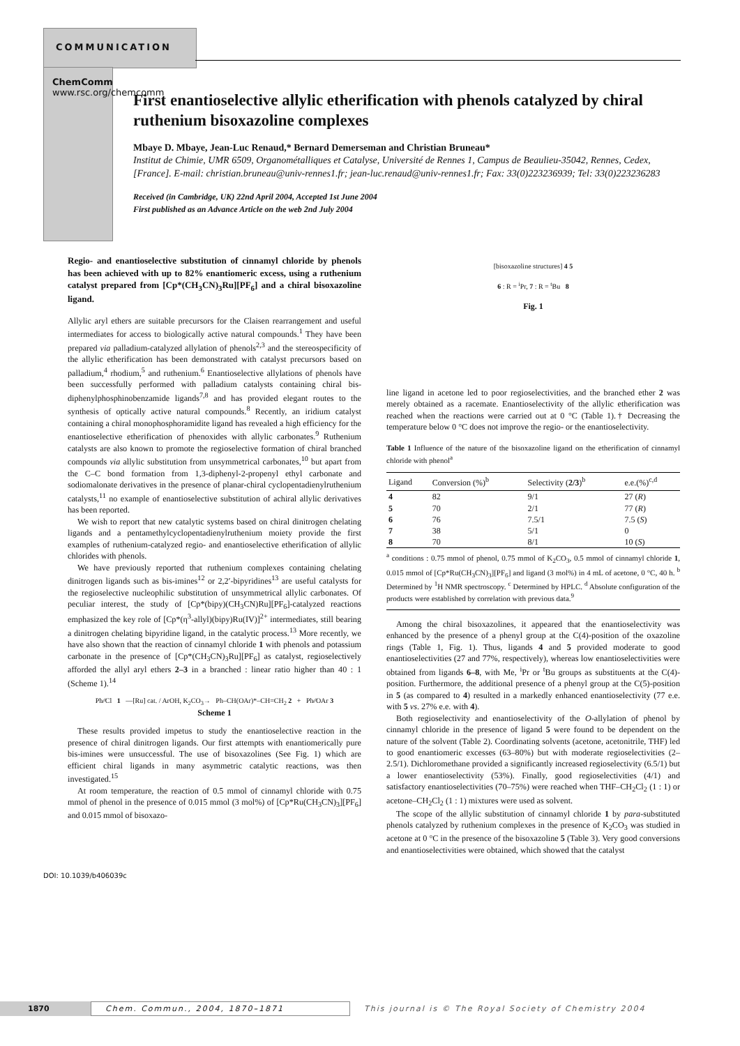COMMUNICATION
ChemComm www.rsc.org/chemcomm
First enantioselective allylic etherification with phenols catalyzed by chiral ruthenium bisoxazoline complexes
Mbaye D. Mbaye, Jean-Luc Renaud,* Bernard Demerseman and Christian Bruneau*
Institut de Chimie, UMR 6509, Organométalliques et Catalyse, Université de Rennes 1, Campus de Beaulieu-35042, Rennes, Cedex, [France]. E-mail: christian.bruneau@univ-rennes1.fr; jean-luc.renaud@univ-rennes1.fr; Fax: 33(0)223236939; Tel: 33(0)223236283
Received (in Cambridge, UK) 22nd April 2004, Accepted 1st June 2004
First published as an Advance Article on the web 2nd July 2004
Regio- and enantioselective substitution of cinnamyl chloride by phenols has been achieved with up to 82% enantiomeric excess, using a ruthenium catalyst prepared from [Cp*(CH<sub>3</sub>CN)<sub>3</sub>Ru][PF<sub>6</sub>] and a chiral bisoxazoline ligand.
Allylic aryl ethers are suitable precursors for the Claisen rearrangement and useful intermediates for access to biologically active natural compounds.<sup>1</sup> They have been prepared via palladium-catalyzed allylation of phenols<sup>2,3</sup> and the stereospecificity of the allylic etherification has been demonstrated with catalyst precursors based on palladium,<sup>4</sup> rhodium,<sup>5</sup> and ruthenium.<sup>6</sup> Enantioselective allylations of phenols have been successfully performed with palladium catalysts containing chiral bis-diphenylphosphinobenzamide ligands<sup>7,8</sup> and has provided elegant routes to the synthesis of optically active natural compounds.<sup>8</sup> Recently, an iridium catalyst containing a chiral monophosphoramidite ligand has revealed a high efficiency for the enantioselective etherification of phenoxides with allylic carbonates.<sup>9</sup> Ruthenium catalysts are also known to promote the regioselective formation of chiral branched compounds via allylic substitution from unsymmetrical carbonates,<sup>10</sup> but apart from the C–C bond formation from 1,3-diphenyl-2-propenyl ethyl carbonate and sodiomalonate derivatives in the presence of planar-chiral cyclopentadienylruthenium catalysts,<sup>11</sup> no example of enantioselective substitution of achiral allylic derivatives has been reported.
We wish to report that new catalytic systems based on chiral dinitrogen chelating ligands and a pentamethylcyclopentadienylruthenium moiety provide the first examples of ruthenium-catalyzed regio- and enantioselective etherification of allylic chlorides with phenols.
We have previously reported that ruthenium complexes containing chelating dinitrogen ligands such as bis-imines<sup>12</sup> or 2,2′-bipyridines<sup>13</sup> are useful catalysts for the regioselective nucleophilic substitution of unsymmetrical allylic carbonates. Of peculiar interest, the study of [Cp*(bipy)(CH<sub>3</sub>CN)Ru][PF<sub>6</sub>]-catalyzed reactions emphasized the key role of [Cp*(η<sup>3</sup>-allyl)(bipy)Ru(IV)]<sup>2+</sup> intermediates, still bearing a dinitrogen chelating bipyridine ligand, in the catalytic process.<sup>13</sup> More recently, we have also shown that the reaction of cinnamyl chloride 1 with phenols and potassium carbonate in the presence of [Cp*(CH<sub>3</sub>CN)<sub>3</sub>Ru][PF<sub>6</sub>] as catalyst, regioselectively afforded the allyl aryl ethers 2–3 in a branched : linear ratio higher than 40 : 1 (Scheme 1).<sup>14</sup>
Ph⁄⁄Cl 1 —[Ru] cat. / ArOH, K<sub>2</sub>CO<sub>3</sub>→ Ph–CH(OAr)*–CH=CH<sub>2</sub> 2 + Ph⁄⁄OAr 3
Scheme 1
These results provided impetus to study the enantioselective reaction in the presence of chiral dinitrogen ligands. Our first attempts with enantiomerically pure bis-imines were unsuccessful. The use of bisoxazolines (See Fig. 1) which are efficient chiral ligands in many asymmetric catalytic reactions, was then investigated.<sup>15</sup>
At room temperature, the reaction of 0.5 mmol of cinnamyl chloride with 0.75 mmol of phenol in the presence of 0.015 mmol (3 mol%) of [Cp*Ru(CH<sub>3</sub>CN)<sub>3</sub>][PF<sub>6</sub>] and 0.015 mmol of bisoxazo-
[bisoxazoline structures] 4 5
6 : R = <sup>i</sup>Pr, 7 : R = <sup>t</sup>Bu 8
Fig. 1
line ligand in acetone led to poor regioselectivities, and the branched ether 2 was merely obtained as a racemate. Enantioselectivity of the allylic etherification was reached when the reactions were carried out at 0 °C (Table 1).† Decreasing the temperature below 0 °C does not improve the regio- or the enantioselectivity.
Table 1 Influence of the nature of the bisoxazoline ligand on the etherification of cinnamyl chloride with phenol<sup>a</sup>
| Ligand | Conversion (%)<sup>b</sup> | Selectivity ( 2/3 )<sup>b</sup> | e.e.(%)<sup>c,d</sup> |
| --- | --- | --- | --- |
| 4 | 82 | 9/1 | 27 ( R ) |
| 5 | 70 | 2/1 | 77 ( R ) |
| 6 | 76 | 7.5/1 | 7.5 ( S ) |
| 7 | 38 | 5/1 | 0 |
| 8 | 70 | 8/1 | 10 ( S ) |
<sup>a</sup> conditions : 0.75 mmol of phenol, 0.75 mmol of K<sub>2</sub>CO<sub>3</sub>, 0.5 mmol of cinnamyl chloride 1, 0.015 mmol of [Cp*Ru(CH<sub>3</sub>CN)<sub>3</sub>][PF<sub>6</sub>] and ligand (3 mol%) in 4 mL of acetone, 0 °C, 40 h. <sup>b</sup> Determined by <sup>1</sup>H NMR spectroscopy. <sup>c</sup> Determined by HPLC. <sup>d</sup> Absolute configuration of the products were established by correlation with previous data.<sup>9</sup>
Among the chiral bisoxazolines, it appeared that the enantioselectivity was enhanced by the presence of a phenyl group at the C(4)-position of the oxazoline rings (Table 1, Fig. 1). Thus, ligands 4 and 5 provided moderate to good enantioselectivities (27 and 77%, respectively), whereas low enantioselectivities were obtained from ligands 6–8, with Me, <sup>i</sup>Pr or <sup>t</sup>Bu groups as substituents at the C(4)-position. Furthermore, the additional presence of a phenyl group at the C(5)-position in 5 (as compared to 4) resulted in a markedly enhanced enantioselectivity (77 e.e. with 5 vs. 27% e.e. with 4).
Both regioselectivity and enantioselectivity of the O-allylation of phenol by cinnamyl chloride in the presence of ligand 5 were found to be dependent on the nature of the solvent (Table 2). Coordinating solvents (acetone, acetonitrile, THF) led to good enantiomeric excesses (63–80%) but with moderate regioselectivities (2–2.5/1). Dichloromethane provided a significantly increased regioselectivity (6.5/1) but a lower enantioselectivity (53%). Finally, good regioselectivities (4/1) and satisfactory enantioselectivities (70–75%) were reached when THF–CH<sub>2</sub>Cl<sub>2</sub> (1 : 1) or acetone–CH<sub>2</sub>Cl<sub>2</sub> (1 : 1) mixtures were used as solvent.
The scope of the allylic substitution of cinnamyl chloride 1 by para-substituted phenols catalyzed by ruthenium complexes in the presence of K<sub>2</sub>CO<sub>3</sub> was studied in acetone at 0 °C in the presence of the bisoxazoline 5 (Table 3). Very good conversions and enantioselectivities were obtained, which showed that the catalyst
DOI: 10.1039/b406039c
1870 Chem. Commun., 2004, 1870–1871 This journal is © The Royal Society of Chemistry 2004